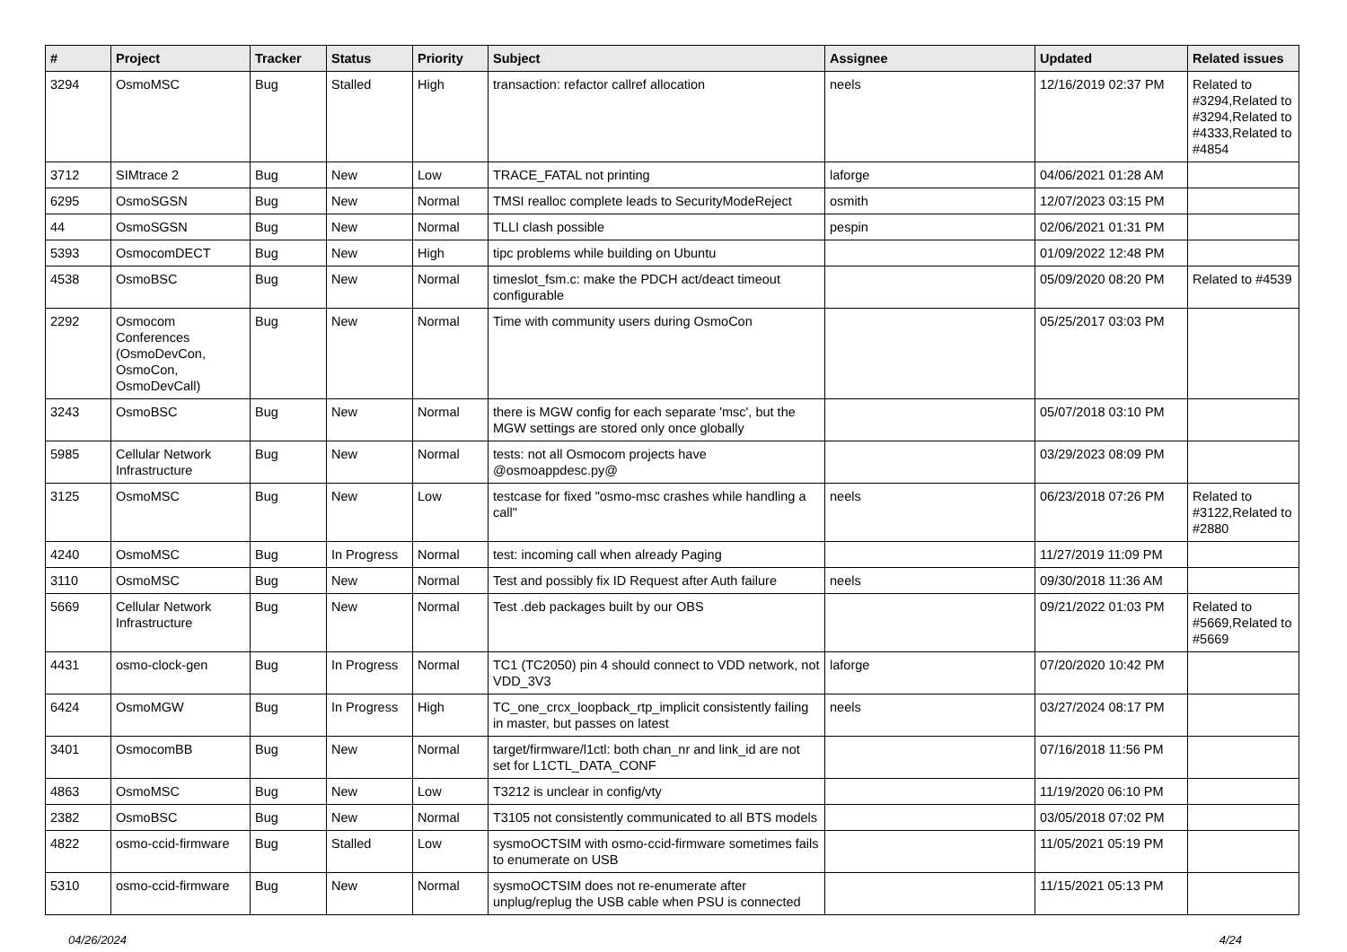| # | Project | Tracker | Status | Priority | Subject | Assignee | Updated | Related issues |
| --- | --- | --- | --- | --- | --- | --- | --- | --- |
| 3294 | OsmoMSC | Bug | Stalled | High | transaction: refactor callref allocation | neels | 12/16/2019 02:37 PM | Related to #3294,Related to #3294,Related to #4333,Related to #4854 |
| 3712 | SIMtrace 2 | Bug | New | Low | TRACE_FATAL not printing | laforge | 04/06/2021 01:28 AM | |
| 6295 | OsmoSGSN | Bug | New | Normal | TMSI realloc complete leads to SecurityModeReject | osmith | 12/07/2023 03:15 PM | |
| 44 | OsmoSGSN | Bug | New | Normal | TLLI clash possible | pespin | 02/06/2021 01:31 PM | |
| 5393 | OsmocomDECT | Bug | New | High | tipc problems while building on Ubuntu | | 01/09/2022 12:48 PM | |
| 4538 | OsmoBSC | Bug | New | Normal | timeslot_fsm.c: make the PDCH act/deact timeout configurable | | 05/09/2020 08:20 PM | Related to #4539 |
| 2292 | Osmocom Conferences (OsmoDevCon, OsmoCon, OsmoDevCall) | Bug | New | Normal | Time with community users during OsmoCon | | 05/25/2017 03:03 PM | |
| 3243 | OsmoBSC | Bug | New | Normal | there is MGW config for each separate 'msc', but the MGW settings are stored only once globally | | 05/07/2018 03:10 PM | |
| 5985 | Cellular Network Infrastructure | Bug | New | Normal | tests: not all Osmocom projects have @osmoappdesc.py@ | | 03/29/2023 08:09 PM | |
| 3125 | OsmoMSC | Bug | New | Low | testcase for fixed "osmo-msc crashes while handling a call" | neels | 06/23/2018 07:26 PM | Related to #3122,Related to #2880 |
| 4240 | OsmoMSC | Bug | In Progress | Normal | test: incoming call when already Paging | | 11/27/2019 11:09 PM | |
| 3110 | OsmoMSC | Bug | New | Normal | Test and possibly fix ID Request after Auth failure | neels | 09/30/2018 11:36 AM | |
| 5669 | Cellular Network Infrastructure | Bug | New | Normal | Test .deb packages built by our OBS | | 09/21/2022 01:03 PM | Related to #5669,Related to #5669 |
| 4431 | osmo-clock-gen | Bug | In Progress | Normal | TC1 (TC2050) pin 4 should connect to VDD network, not VDD_3V3 | laforge | 07/20/2020 10:42 PM | |
| 6424 | OsmoMGW | Bug | In Progress | High | TC_one_crcx_loopback_rtp_implicit consistently failing in master, but passes on latest | neels | 03/27/2024 08:17 PM | |
| 3401 | OsmocomBB | Bug | New | Normal | target/firmware/l1ctl: both chan_nr and link_id are not set for L1CTL_DATA_CONF | | 07/16/2018 11:56 PM | |
| 4863 | OsmoMSC | Bug | New | Low | T3212 is unclear in config/vty | | 11/19/2020 06:10 PM | |
| 2382 | OsmoBSC | Bug | New | Normal | T3105 not consistently communicated to all BTS models | | 03/05/2018 07:02 PM | |
| 4822 | osmo-ccid-firmware | Bug | Stalled | Low | sysmoOCTSIM with osmo-ccid-firmware sometimes fails to enumerate on USB | | 11/05/2021 05:19 PM | |
| 5310 | osmo-ccid-firmware | Bug | New | Normal | sysmoOCTSIM does not re-enumerate after unplug/replug the USB cable when PSU is connected | | 11/15/2021 05:13 PM | |
04/26/2024 4/24